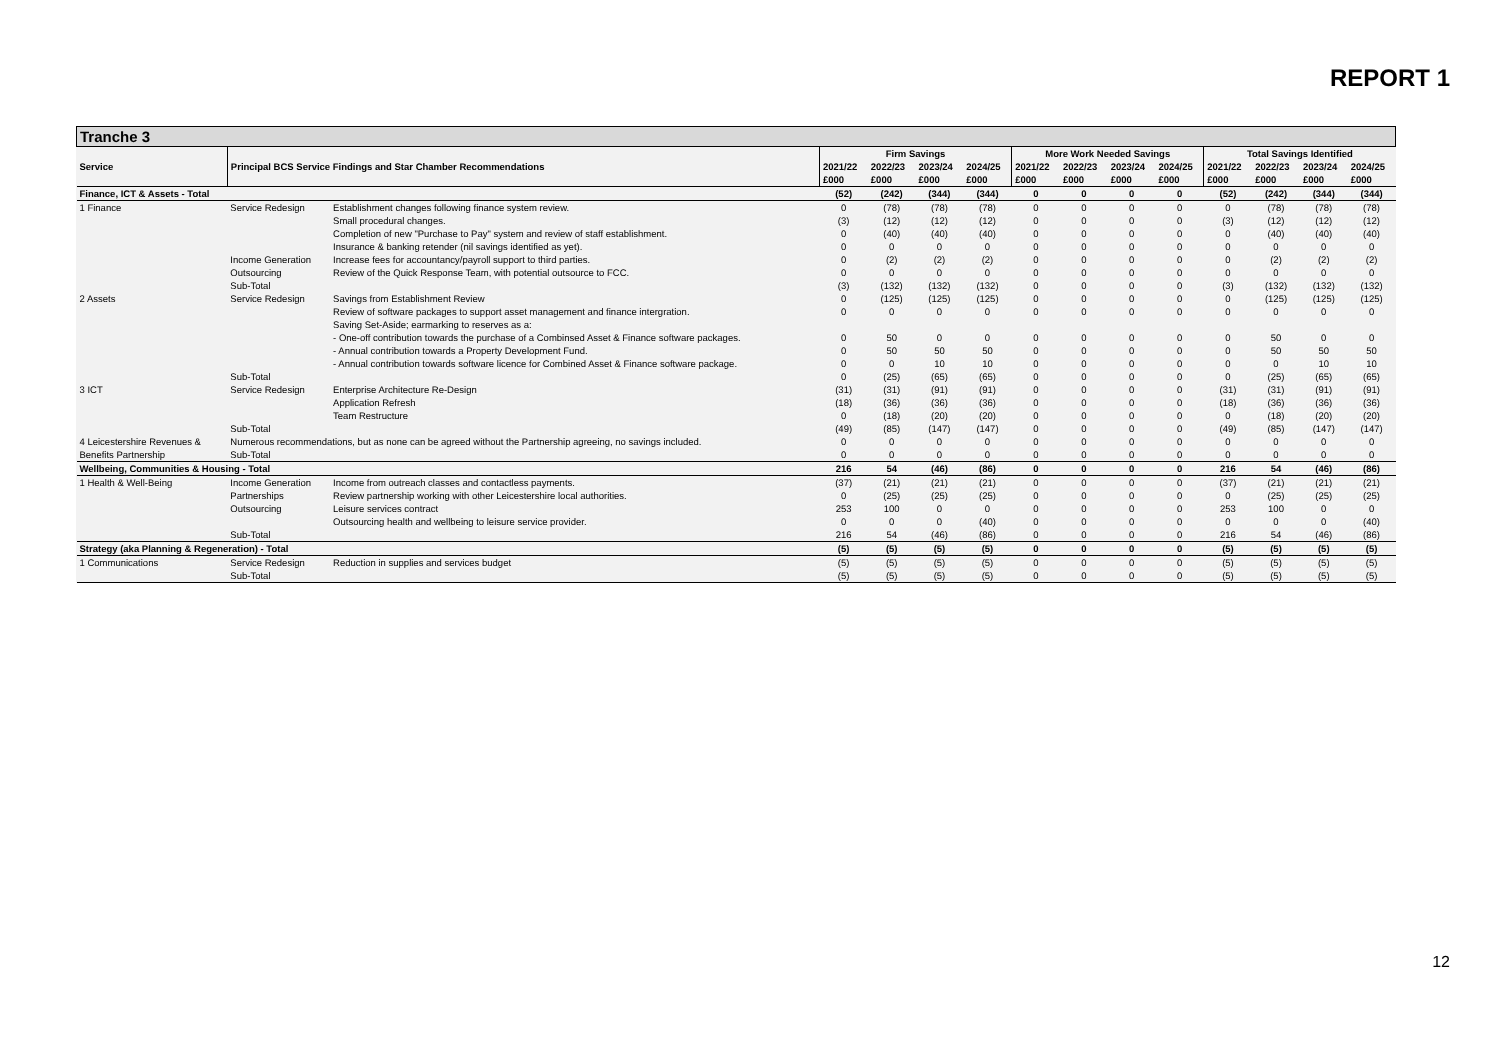REPORT 1
| Tranche 3 | | | | | | | | | | | | | | |
| Service | Principal BCS Service Findings and Star Chamber Recommendations | | Firm Savings | | | | More Work Needed Savings | | | | Total Savings Identified | | | |
| | | | 2021/22 | 2022/23 | 2023/24 | 2024/25 | 2021/22 | 2022/23 | 2023/24 | 2024/25 | 2021/22 | 2022/23 | 2023/24 | 2024/25 |
| | | | £000 | £000 | £000 | £000 | £000 | £000 | £000 | £000 | £000 | £000 | £000 | £000 |
| Finance, ICT & Assets - Total | | | (52) | (242) | (344) | (344) | 0 | 0 | 0 | 0 | (52) | (242) | (344) | (344) |
| 1 Finance | Service Redesign | Establishment changes following finance system review. | 0 | (78) | (78) | (78) | 0 | 0 | 0 | 0 | 0 | (78) | (78) | (78) |
| | | Small procedural changes. | (3) | (12) | (12) | (12) | 0 | 0 | 0 | 0 | (3) | (12) | (12) | (12) |
| | | Completion of new "Purchase to Pay" system and review of staff establishment. | 0 | (40) | (40) | (40) | 0 | 0 | 0 | 0 | 0 | (40) | (40) | (40) |
| | | Insurance & banking retender (nil savings identified as yet). | 0 | 0 | 0 | 0 | 0 | 0 | 0 | 0 | 0 | 0 | 0 | 0 |
| | Income Generation | Increase fees for accountancy/payroll support to third parties. | 0 | (2) | (2) | (2) | 0 | 0 | 0 | 0 | 0 | (2) | (2) | (2) |
| | Outsourcing | Review of the Quick Response Team, with potential outsource to FCC. | 0 | 0 | 0 | 0 | 0 | 0 | 0 | 0 | 0 | 0 | 0 | 0 |
| | Sub-Total | | (3) | (132) | (132) | (132) | 0 | 0 | 0 | 0 | (3) | (132) | (132) | (132) |
| 2 Assets | Service Redesign | Savings from Establishment Review | 0 | (125) | (125) | (125) | 0 | 0 | 0 | 0 | 0 | (125) | (125) | (125) |
| | | Review of software packages to support asset management and finance intergration. | 0 | 0 | 0 | 0 | 0 | 0 | 0 | 0 | 0 | 0 | 0 | 0 |
| | | Saving Set-Aside; earmarking to reserves as a: | | | | | | | | | | | | |
| | | - One-off contribution towards the purchase of a Combinsed Asset & Finance software packages. | 0 | 50 | 0 | 0 | 0 | 0 | 0 | 0 | 0 | 50 | 0 | 0 |
| | | - Annual contribution towards a Property Development Fund. | 0 | 50 | 50 | 50 | 0 | 0 | 0 | 0 | 0 | 50 | 50 | 50 |
| | | - Annual contribution towards software licence for Combined Asset & Finance software package. | 0 | 0 | 10 | 10 | 0 | 0 | 0 | 0 | 0 | 0 | 10 | 10 |
| | Sub-Total | | 0 | (25) | (65) | (65) | 0 | 0 | 0 | 0 | 0 | (25) | (65) | (65) |
| 3 ICT | Service Redesign | Enterprise Architecture Re-Design | (31) | (31) | (91) | (91) | 0 | 0 | 0 | 0 | (31) | (31) | (91) | (91) |
| | | Application Refresh | (18) | (36) | (36) | (36) | 0 | 0 | 0 | 0 | (18) | (36) | (36) | (36) |
| | | Team Restructure | 0 | (18) | (20) | (20) | 0 | 0 | 0 | 0 | 0 | (18) | (20) | (20) |
| | Sub-Total | | (49) | (85) | (147) | (147) | 0 | 0 | 0 | 0 | (49) | (85) | (147) | (147) |
| 4 Leicestershire Revenues & | Numerous recommendations, but as none can be agreed without the Partnership agreeing, no savings included. | | 0 | 0 | 0 | 0 | 0 | 0 | 0 | 0 | 0 | 0 | 0 | 0 |
| Benefits Partnership | Sub-Total | | 0 | 0 | 0 | 0 | 0 | 0 | 0 | 0 | 0 | 0 | 0 | 0 |
| Wellbeing, Communities & Housing - Total | | | 216 | 54 | (46) | (86) | 0 | 0 | 0 | 0 | 216 | 54 | (46) | (86) |
| 1 Health & Well-Being | Income Generation | Income from outreach classes and contactless payments. | (37) | (21) | (21) | (21) | 0 | 0 | 0 | 0 | (37) | (21) | (21) | (21) |
| | Partnerships | Review partnership working with other Leicestershire local authorities. | 0 | (25) | (25) | (25) | 0 | 0 | 0 | 0 | 0 | (25) | (25) | (25) |
| | Outsourcing | Leisure services contract | 253 | 100 | 0 | 0 | 0 | 0 | 0 | 0 | 253 | 100 | 0 | 0 |
| | | Outsourcing health and wellbeing to leisure service provider. | 0 | 0 | 0 | (40) | 0 | 0 | 0 | 0 | 0 | 0 | 0 | (40) |
| | Sub-Total | | 216 | 54 | (46) | (86) | 0 | 0 | 0 | 0 | 216 | 54 | (46) | (86) |
| Strategy (aka Planning & Regeneration) - Total | | | (5) | (5) | (5) | (5) | 0 | 0 | 0 | 0 | (5) | (5) | (5) | (5) |
| 1 Communications | Service Redesign | Reduction in supplies and services budget | (5) | (5) | (5) | (5) | 0 | 0 | 0 | 0 | (5) | (5) | (5) | (5) |
| | Sub-Total | | (5) | (5) | (5) | (5) | 0 | 0 | 0 | 0 | (5) | (5) | (5) | (5) |
12